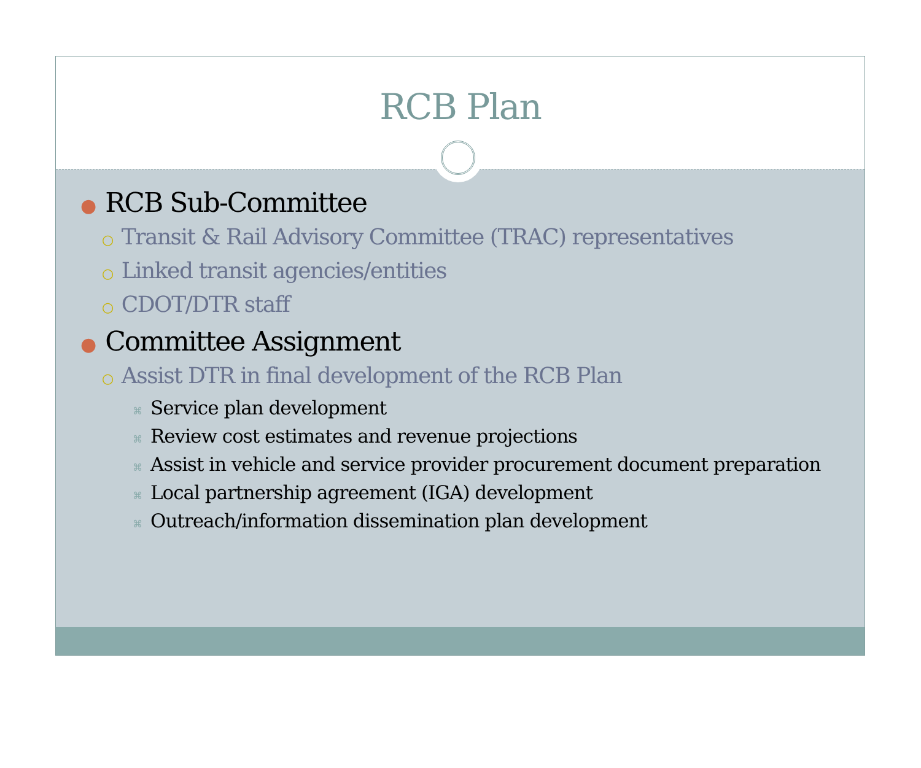RCB Plan
● RCB Sub-Committee
○ Transit & Rail Advisory Committee (TRAC) representatives
○ Linked transit agencies/entities
○ CDOT/DTR staff
● Committee Assignment
○ Assist DTR in final development of the RCB Plan
⌘ Service plan development
⌘ Review cost estimates and revenue projections
⌘ Assist in vehicle and service provider procurement document preparation
⌘ Local partnership agreement (IGA) development
⌘ Outreach/information dissemination plan development